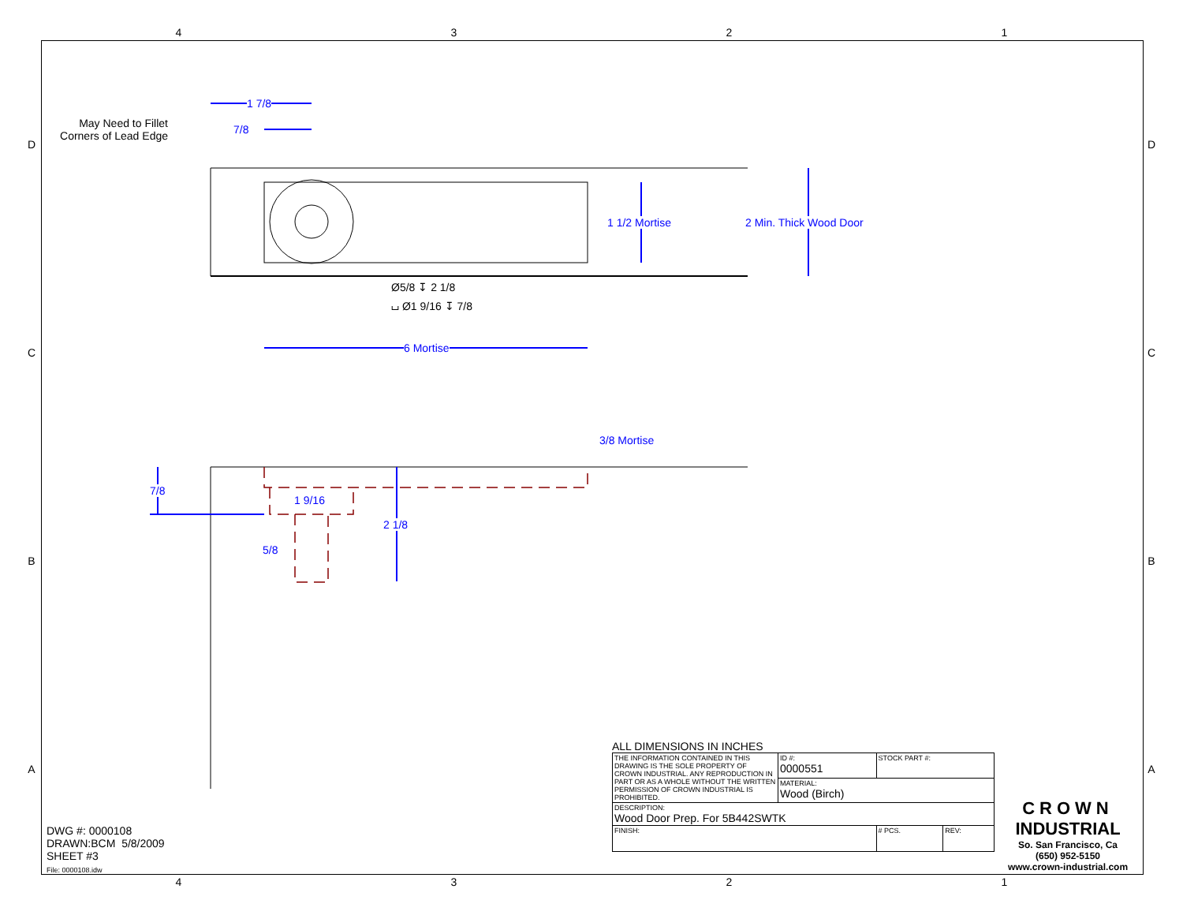4321
4321
DCBA
DCBA
May Need to Fillet Corners of Lead Edge
1 7/8
7/8
1 1/2 Mortise 2 Min. Thick Wood Door
Ø5/8 ↧ 2 1/8
⌴ Ø1 9/16 ↧ 7/8
6 Mortise
3/8 Mortise
7/8
1 9/16
2 1/8
5/8
DWG #: 0000108
DRAWN:BCM 5/8/2009
SHEET #3
File: 0000108.idw
ALL DIMENSIONS IN INCHES
| THE INFORMATION CONTAINED IN THIS DRAWING IS THE SOLE PROPERTY OF CROWN INDUSTRIAL. ANY REPRODUCTION IN PART OR AS A WHOLE WITHOUT THE WRITTEN PERMISSION OF CROWN INDUSTRIAL IS PROHIBITED. | ID #: 0000551 | STOCK PART #: | | |
| | MATERIAL: Wood (Birch) | | | |
| DESCRIPTION: Wood Door Prep. For 5B442SWTK | | | | |
| FINISH: | | | # PCS. | REV: |
CROWN
INDUSTRIAL
So. San Francisco, Ca
(650) 952-5150
www.crown-industrial.com